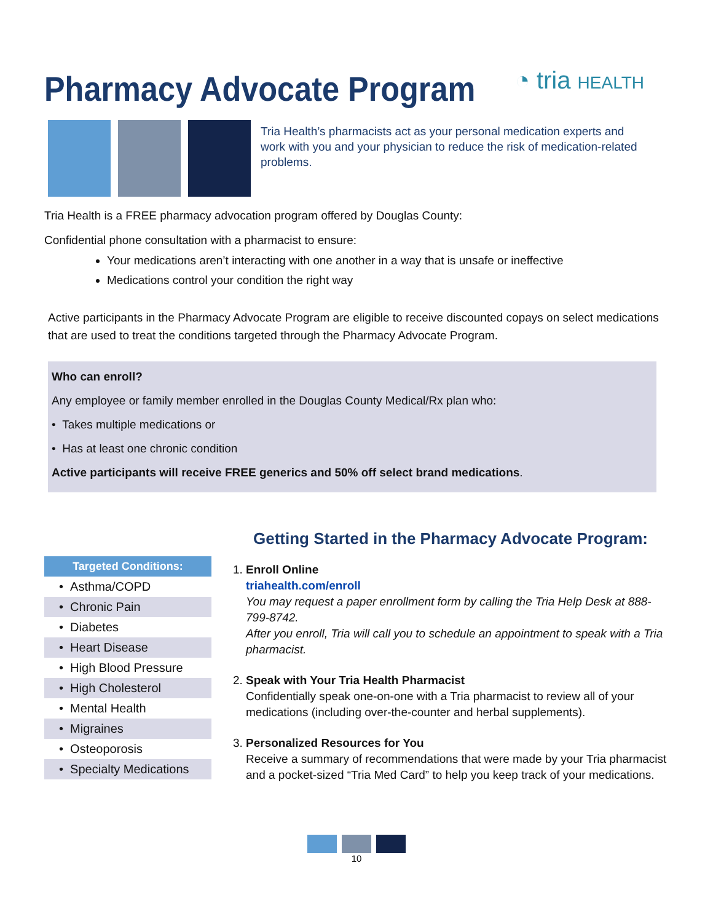Pharmacy Advocate Program
◔ tria HEALTH
Tria Health’s pharmacists act as your personal medication experts and work with you and your physician to reduce the risk of medication-related problems.
Tria Health is a FREE pharmacy advocation program offered by Douglas County:
Confidential phone consultation with a pharmacist to ensure:
Your medications aren’t interacting with one another in a way that is unsafe or ineffective
Medications control your condition the right way
Active participants in the Pharmacy Advocate Program are eligible to receive discounted copays on select medications that are used to treat the conditions targeted through the Pharmacy Advocate Program.
Who can enroll?
Any employee or family member enrolled in the Douglas County Medical/Rx plan who:
• Takes multiple medications or
• Has at least one chronic condition
Active participants will receive FREE generics and 50% off select brand medications.
| Targeted Conditions: |
| --- |
| • Asthma/COPD |
| • Chronic Pain |
| • Diabetes |
| • Heart Disease |
| • High Blood Pressure |
| • High Cholesterol |
| • Mental Health |
| • Migraines |
| • Osteoporosis |
| • Specialty Medications |
Getting Started in the Pharmacy Advocate Program:
1. Enroll Online
triahealth.com/enroll
You may request a paper enrollment form by calling the Tria Help Desk at 888-799-8742.
After you enroll, Tria will call you to schedule an appointment to speak with a Tria pharmacist.
2. Speak with Your Tria Health Pharmacist
Confidentially speak one-on-one with a Tria pharmacist to review all of your medications (including over-the-counter and herbal supplements).
3. Personalized Resources for You
Receive a summary of recommendations that were made by your Tria pharmacist and a pocket-sized “Tria Med Card” to help you keep track of your medications.
10